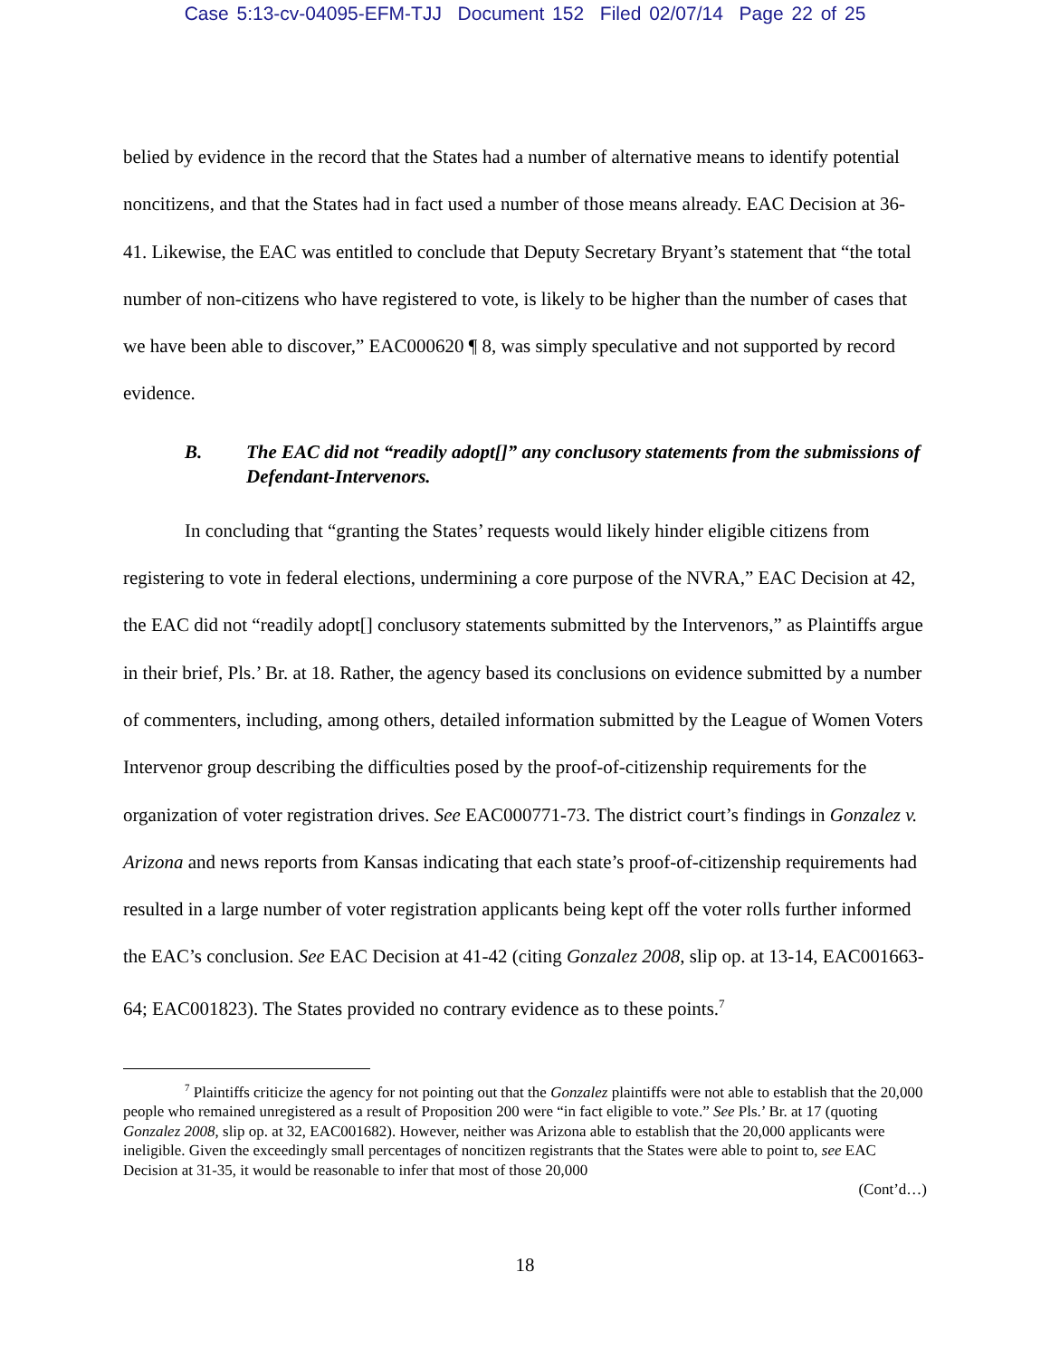Case 5:13-cv-04095-EFM-TJJ Document 152 Filed 02/07/14 Page 22 of 25
belied by evidence in the record that the States had a number of alternative means to identify potential noncitizens, and that the States had in fact used a number of those means already. EAC Decision at 36-41. Likewise, the EAC was entitled to conclude that Deputy Secretary Bryant’s statement that “the total number of non-citizens who have registered to vote, is likely to be higher than the number of cases that we have been able to discover,” EAC000620 ¶ 8, was simply speculative and not supported by record evidence.
B. The EAC did not “readily adopt[]” any conclusory statements from the submissions of Defendant-Intervenors.
In concluding that “granting the States’ requests would likely hinder eligible citizens from registering to vote in federal elections, undermining a core purpose of the NVRA,” EAC Decision at 42, the EAC did not “readily adopt[] conclusory statements submitted by the Intervenors,” as Plaintiffs argue in their brief, Pls.’ Br. at 18. Rather, the agency based its conclusions on evidence submitted by a number of commenters, including, among others, detailed information submitted by the League of Women Voters Intervenor group describing the difficulties posed by the proof-of-citizenship requirements for the organization of voter registration drives. See EAC000771-73. The district court’s findings in Gonzalez v. Arizona and news reports from Kansas indicating that each state’s proof-of-citizenship requirements had resulted in a large number of voter registration applicants being kept off the voter rolls further informed the EAC’s conclusion. See EAC Decision at 41-42 (citing Gonzalez 2008, slip op. at 13-14, EAC001663-64; EAC001823). The States provided no contrary evidence as to these points.<sup>7</sup>
<sup>7</sup> Plaintiffs criticize the agency for not pointing out that the Gonzalez plaintiffs were not able to establish that the 20,000 people who remained unregistered as a result of Proposition 200 were “in fact eligible to vote.” See Pls.’ Br. at 17 (quoting Gonzalez 2008, slip op. at 32, EAC001682). However, neither was Arizona able to establish that the 20,000 applicants were ineligible. Given the exceedingly small percentages of noncitizen registrants that the States were able to point to, see EAC Decision at 31-35, it would be reasonable to infer that most of those 20,000
(Cont’d…)
18